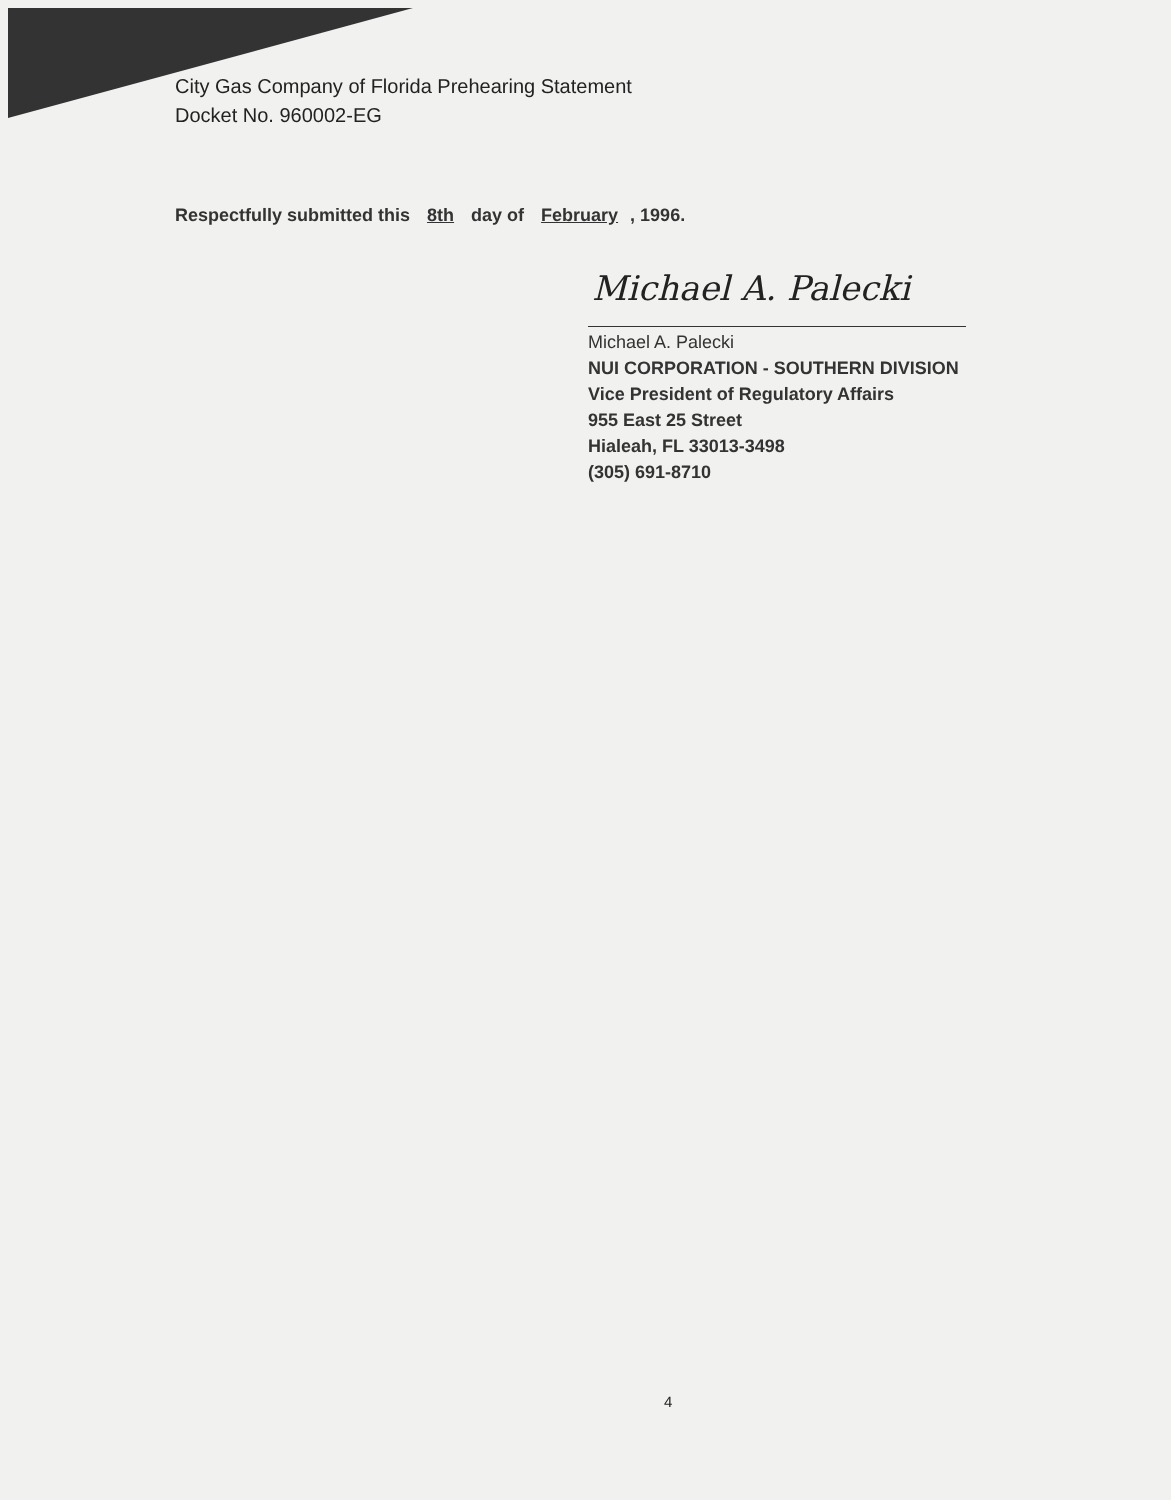City Gas Company of Florida Prehearing Statement
Docket No. 960002-EG
Respectfully submitted this 8th day of February, 1996.
Michael A. Palecki
Michael A. Palecki
NUI CORPORATION - SOUTHERN DIVISION
Vice President of Regulatory Affairs
955 East 25 Street
Hialeah, FL 33013-3498
(305) 691-8710
4